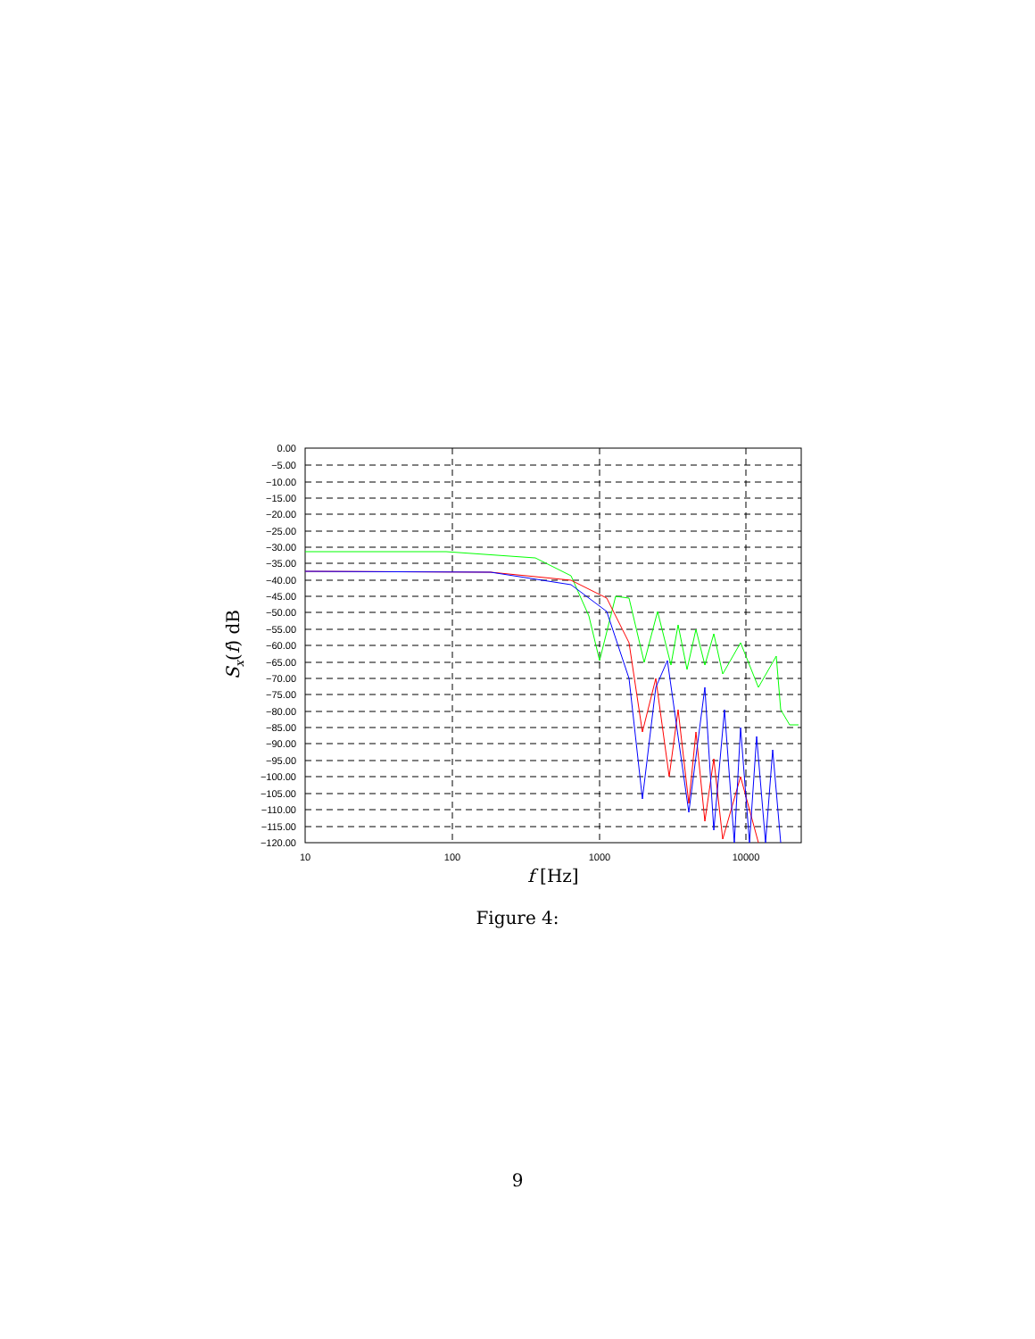0.00
−5.00
−10.00
−15.00
−20.00
−25.00
−30.00
−35.00
−40.00
−45.00
−50.00
−55.00
−60.00
−65.00
−70.00
−75.00
−80.00
−85.00
−90.00
−95.00
−100.00
−105.00
−110.00
−115.00
−120.00
10
100
1000
10000
f [Hz]
Sx(f) dB
Figure 4:
9